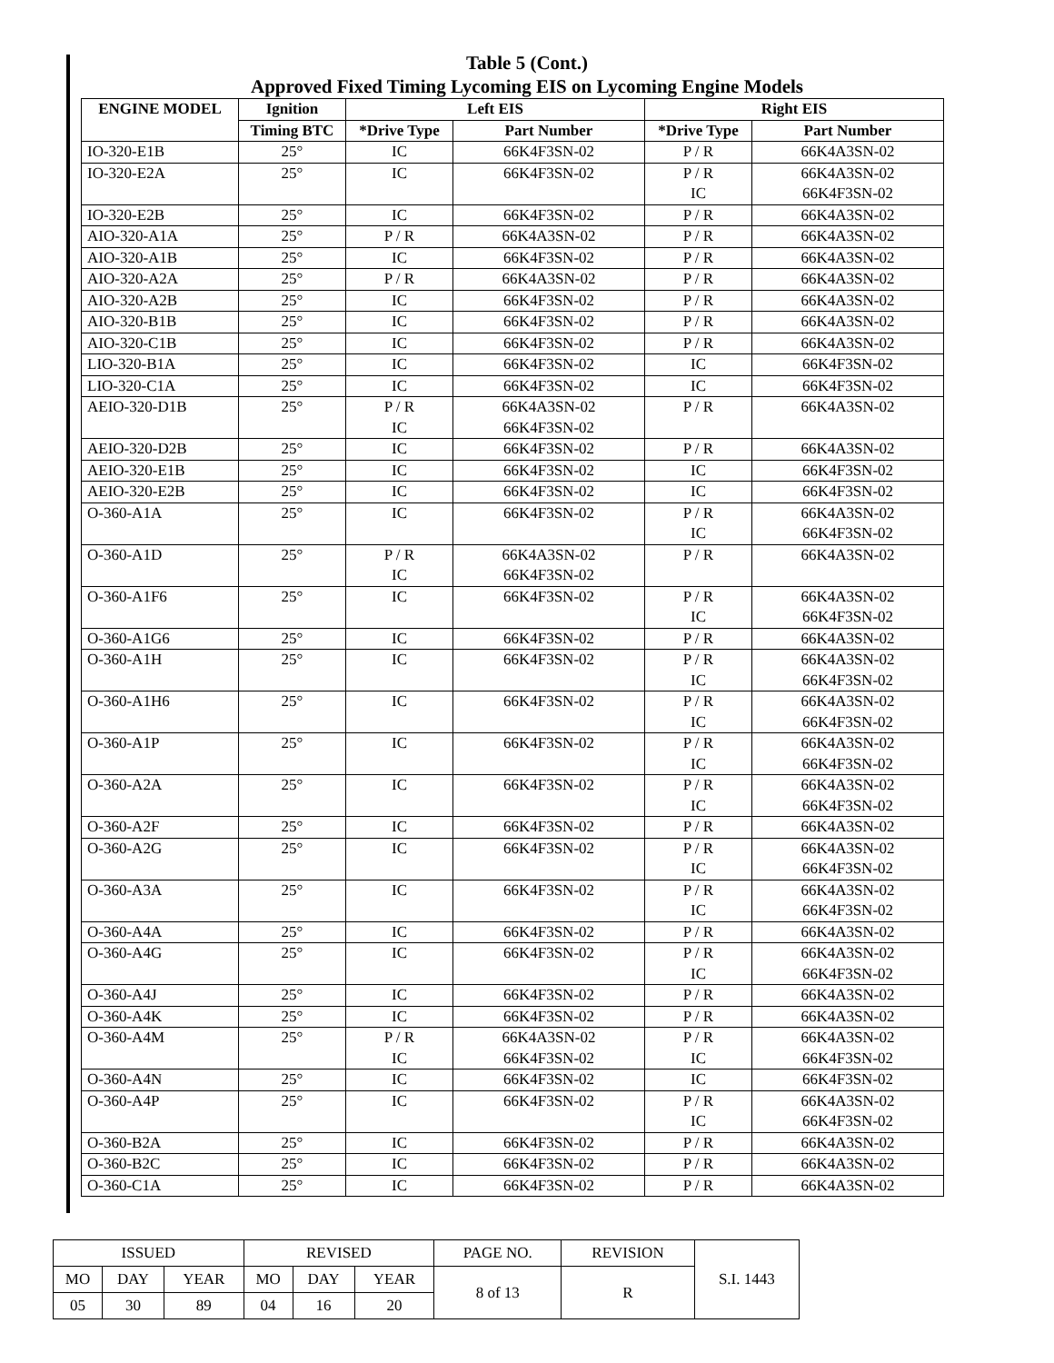Table 5 (Cont.)
Approved Fixed Timing Lycoming EIS on Lycoming Engine Models
| ENGINE MODEL | Ignition | Left EIS | | Right EIS | |
| --- | --- | --- | --- | --- | --- |
| | Timing BTC | *Drive Type | Part Number | *Drive Type | Part Number |
| IO-320-E1B | 25° | IC | 66K4F3SN-02 | P / R | 66K4A3SN-02 |
| IO-320-E2A | 25° | IC | 66K4F3SN-02 | P / R IC | 66K4A3SN-02 66K4F3SN-02 |
| IO-320-E2B | 25° | IC | 66K4F3SN-02 | P / R | 66K4A3SN-02 |
| AIO-320-A1A | 25° | P / R | 66K4A3SN-02 | P / R | 66K4A3SN-02 |
| AIO-320-A1B | 25° | IC | 66K4F3SN-02 | P / R | 66K4A3SN-02 |
| AIO-320-A2A | 25° | P / R | 66K4A3SN-02 | P / R | 66K4A3SN-02 |
| AIO-320-A2B | 25° | IC | 66K4F3SN-02 | P / R | 66K4A3SN-02 |
| AIO-320-B1B | 25° | IC | 66K4F3SN-02 | P / R | 66K4A3SN-02 |
| AIO-320-C1B | 25° | IC | 66K4F3SN-02 | P / R | 66K4A3SN-02 |
| LIO-320-B1A | 25° | IC | 66K4F3SN-02 | IC | 66K4F3SN-02 |
| LIO-320-C1A | 25° | IC | 66K4F3SN-02 | IC | 66K4F3SN-02 |
| AEIO-320-D1B | 25° | P / R IC | 66K4A3SN-02 66K4F3SN-02 | P / R | 66K4A3SN-02 |
| AEIO-320-D2B | 25° | IC | 66K4F3SN-02 | P / R | 66K4A3SN-02 |
| AEIO-320-E1B | 25° | IC | 66K4F3SN-02 | IC | 66K4F3SN-02 |
| AEIO-320-E2B | 25° | IC | 66K4F3SN-02 | IC | 66K4F3SN-02 |
| O-360-A1A | 25° | IC | 66K4F3SN-02 | P / R IC | 66K4A3SN-02 66K4F3SN-02 |
| O-360-A1D | 25° | P / R IC | 66K4A3SN-02 66K4F3SN-02 | P / R | 66K4A3SN-02 |
| O-360-A1F6 | 25° | IC | 66K4F3SN-02 | P / R IC | 66K4A3SN-02 66K4F3SN-02 |
| O-360-A1G6 | 25° | IC | 66K4F3SN-02 | P / R | 66K4A3SN-02 |
| O-360-A1H | 25° | IC | 66K4F3SN-02 | P / R IC | 66K4A3SN-02 66K4F3SN-02 |
| O-360-A1H6 | 25° | IC | 66K4F3SN-02 | P / R IC | 66K4A3SN-02 66K4F3SN-02 |
| O-360-A1P | 25° | IC | 66K4F3SN-02 | P / R IC | 66K4A3SN-02 66K4F3SN-02 |
| O-360-A2A | 25° | IC | 66K4F3SN-02 | P / R IC | 66K4A3SN-02 66K4F3SN-02 |
| O-360-A2F | 25° | IC | 66K4F3SN-02 | P / R | 66K4A3SN-02 |
| O-360-A2G | 25° | IC | 66K4F3SN-02 | P / R IC | 66K4A3SN-02 66K4F3SN-02 |
| O-360-A3A | 25° | IC | 66K4F3SN-02 | P / R IC | 66K4A3SN-02 66K4F3SN-02 |
| O-360-A4A | 25° | IC | 66K4F3SN-02 | P / R | 66K4A3SN-02 |
| O-360-A4G | 25° | IC | 66K4F3SN-02 | P / R IC | 66K4A3SN-02 66K4F3SN-02 |
| O-360-A4J | 25° | IC | 66K4F3SN-02 | P / R | 66K4A3SN-02 |
| O-360-A4K | 25° | IC | 66K4F3SN-02 | P / R | 66K4A3SN-02 |
| O-360-A4M | 25° | P / R IC | 66K4A3SN-02 66K4F3SN-02 | P / R IC | 66K4A3SN-02 66K4F3SN-02 |
| O-360-A4N | 25° | IC | 66K4F3SN-02 | IC | 66K4F3SN-02 |
| O-360-A4P | 25° | IC | 66K4F3SN-02 | P / R IC | 66K4A3SN-02 66K4F3SN-02 |
| O-360-B2A | 25° | IC | 66K4F3SN-02 | P / R | 66K4A3SN-02 |
| O-360-B2C | 25° | IC | 66K4F3SN-02 | P / R | 66K4A3SN-02 |
| O-360-C1A | 25° | IC | 66K4F3SN-02 | P / R | 66K4A3SN-02 |
| ISSUED | | | REVISED | | | PAGE NO. | REVISION | S.I. 1443 |
| MO | DAY | YEAR | MO | DAY | YEAR | 8 of 13 | R | |
| 05 | 30 | 89 | 04 | 16 | 20 | | | |